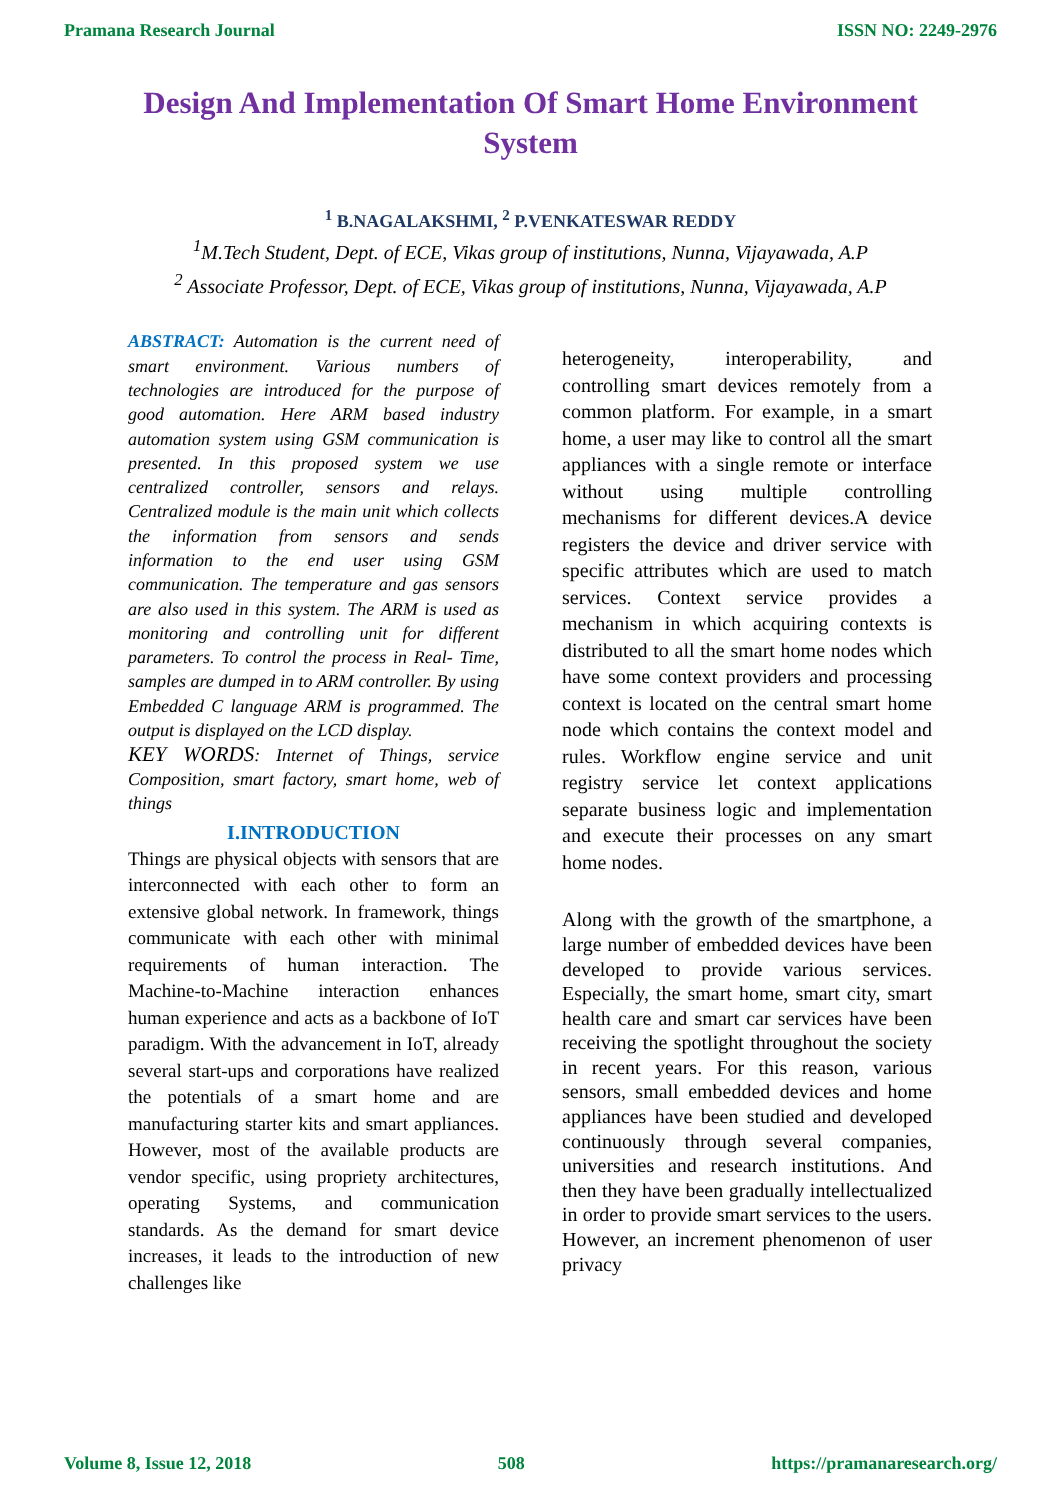Pramana Research Journal ISSN NO: 2249-2976
Design And Implementation Of Smart Home Environment System
<sup>1</sup> B.NAGALAKSHMI, <sup>2</sup> P.VENKATESWAR REDDY
<sup>1</sup> M.Tech Student, Dept. of ECE, Vikas group of institutions, Nunna, Vijayawada, A.P
<sup>2</sup> Associate Professor, Dept. of ECE, Vikas group of institutions, Nunna, Vijayawada, A.P
ABSTRACT: Automation is the current need of smart environment. Various numbers of technologies are introduced for the purpose of good automation. Here ARM based industry automation system using GSM communication is presented. In this proposed system we use centralized controller, sensors and relays. Centralized module is the main unit which collects the information from sensors and sends information to the end user using GSM communication. The temperature and gas sensors are also used in this system. The ARM is used as monitoring and controlling unit for different parameters. To control the process in Real- Time, samples are dumped in to ARM controller. By using Embedded C language ARM is programmed. The output is displayed on the LCD display.
KEY WORDS: Internet of Things, service Composition, smart factory, smart home, web of things
I.INTRODUCTION
Things are physical objects with sensors that are interconnected with each other to form an extensive global network. In framework, things communicate with each other with minimal requirements of human interaction. The Machine-to-Machine interaction enhances human experience and acts as a backbone of IoT paradigm. With the advancement in IoT, already several start-ups and corporations have realized the potentials of a smart home and are manufacturing starter kits and smart appliances. However, most of the available products are vendor specific, using propriety architectures, operating Systems, and communication standards. As the demand for smart device increases, it leads to the introduction of new challenges like
heterogeneity, interoperability, and controlling smart devices remotely from a common platform. For example, in a smart home, a user may like to control all the smart appliances with a single remote or interface without using multiple controlling mechanisms for different devices.A device registers the device and driver service with specific attributes which are used to match services. Context service provides a mechanism in which acquiring contexts is distributed to all the smart home nodes which have some context providers and processing context is located on the central smart home node which contains the context model and rules. Workflow engine service and unit registry service let context applications separate business logic and implementation and execute their processes on any smart home nodes.
Along with the growth of the smartphone, a large number of embedded devices have been developed to provide various services. Especially, the smart home, smart city, smart health care and smart car services have been receiving the spotlight throughout the society in recent years. For this reason, various sensors, small embedded devices and home appliances have been studied and developed continuously through several companies, universities and research institutions. And then they have been gradually intellectualized in order to provide smart services to the users. However, an increment phenomenon of user privacy
Volume 8, Issue 12, 2018 508 https://pramanaresearch.org/